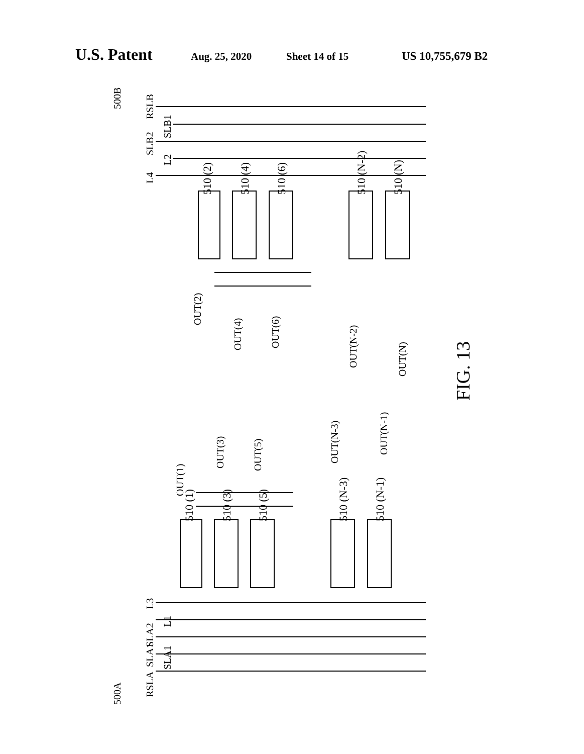U.S. Patent Aug. 25, 2020 Sheet 14 of 15 US 10,755,679 B2
510 (2)
510 (4)
510 (6)
510 (N-2)
510 (N)
510 (1)
510 (3)
510 (5)
510 (N-3)
510 (N-1)
500B
RSLB
SLB1
SLB2
L2
L4
OUT(2)
OUT(4)
OUT(6)
OUT(N-2)
OUT(N)
FIG. 13
OUT(1)
OUT(3)
OUT(5)
OUT(N-3)
OUT(N-1)
L3
L1
SLA2
SLA1
SLA1
RSLA
500A